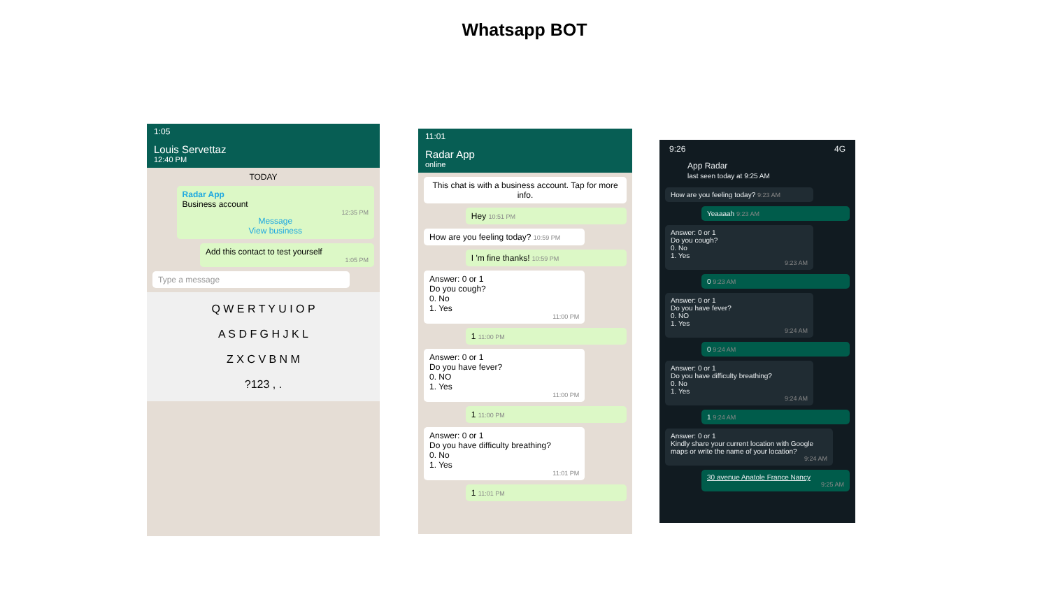Whatsapp BOT
1:05
Louis Servettaz
12:40 PM
TODAY
Radar App
Business account
12:35 PM
Message
View business
Add this contact to test yourself
1:05 PM
Type a message
Q W E R T Y U I O P
A S D F G H J K L
Z X C V B N M
?123 , .
11:01
Radar App
online
This chat is with a business account. Tap for more info.
Hey 10:51 PM
How are you feeling today? 10:59 PM
I 'm fine thanks! 10:59 PM
Answer: 0 or 1
Do you cough?
0. No
1. Yes
11:00 PM
1 11:00 PM
Answer: 0 or 1
Do you have fever?
0. NO
1. Yes
11:00 PM
1 11:00 PM
Answer: 0 or 1
Do you have difficulty breathing?
0. No
1. Yes
11:01 PM
1 11:01 PM
9:26 4G
App Radar
last seen today at 9:25 AM
How are you feeling today? 9:23 AM
Yeaaaah 9:23 AM
Answer: 0 or 1
Do you cough?
0. No
1. Yes
9:23 AM
0 9:23 AM
Answer: 0 or 1
Do you have fever?
0. NO
1. Yes
9:24 AM
0 9:24 AM
Answer: 0 or 1
Do you have difficulty breathing?
0. No
1. Yes
9:24 AM
1 9:24 AM
Answer: 0 or 1
Kindly share your current location with Google maps or write the name of your location?
9:24 AM
30 avenue Anatole France Nancy
9:25 AM